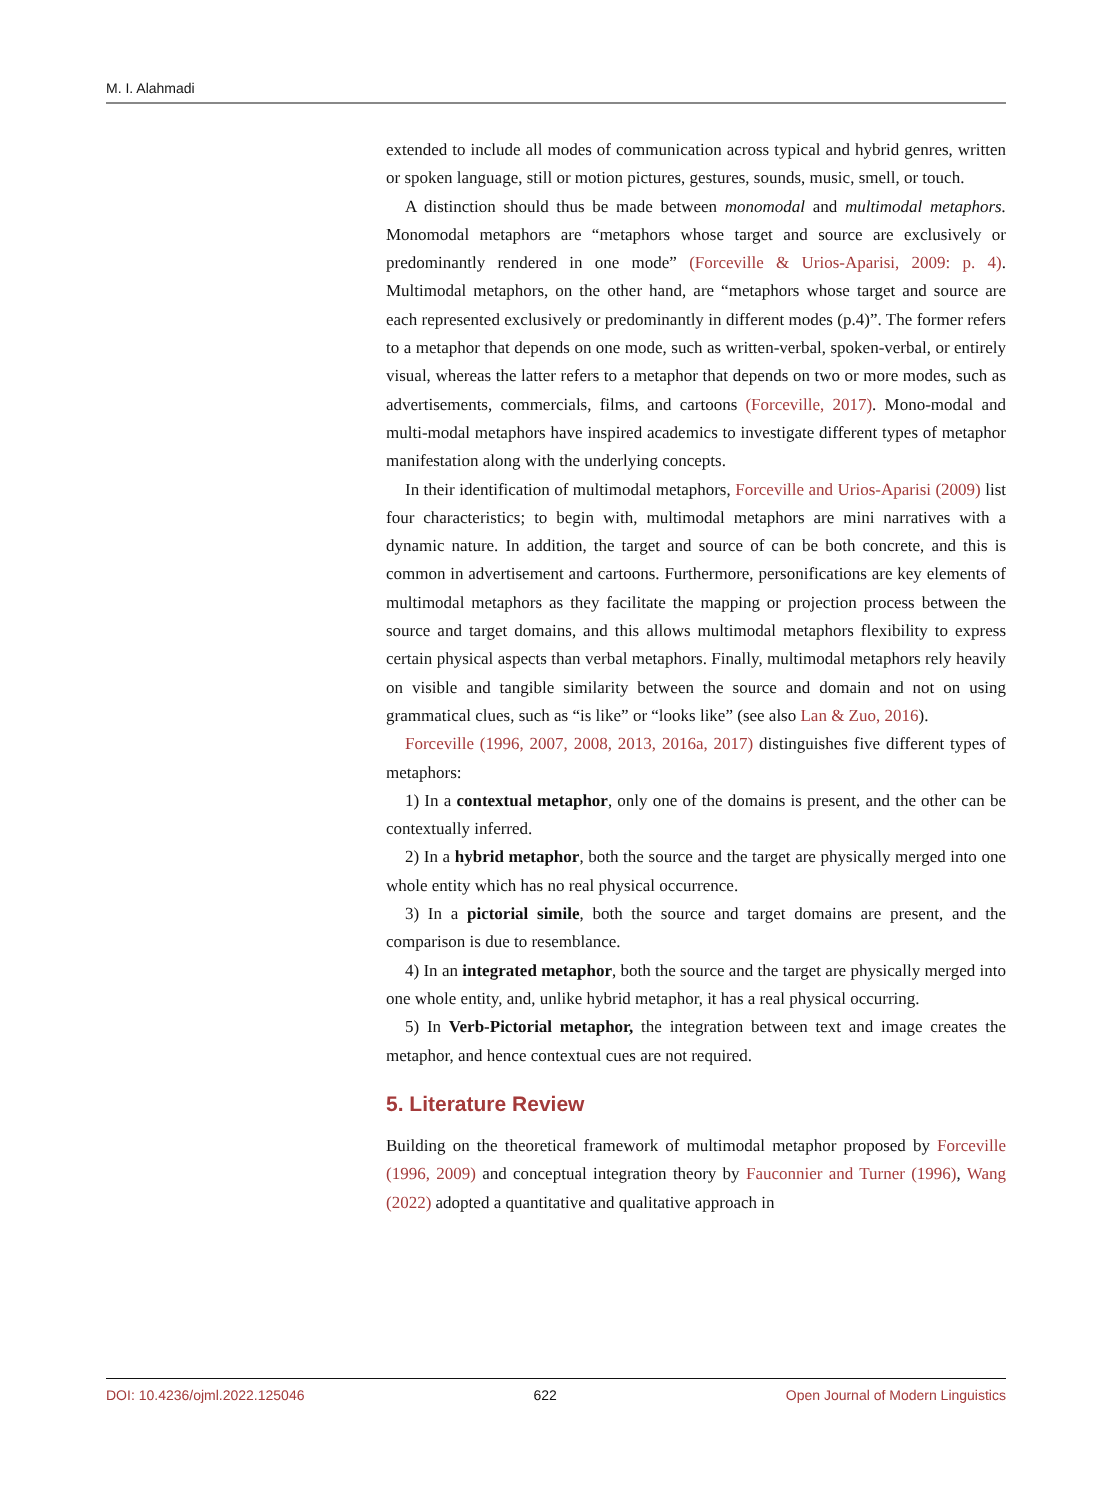M. I. Alahmadi
extended to include all modes of communication across typical and hybrid genres, written or spoken language, still or motion pictures, gestures, sounds, music, smell, or touch.
A distinction should thus be made between monomodal and multimodal metaphors. Monomodal metaphors are “metaphors whose target and source are exclusively or predominantly rendered in one mode” (Forceville & Urios-Aparisi, 2009: p. 4). Multimodal metaphors, on the other hand, are “metaphors whose target and source are each represented exclusively or predominantly in different modes (p.4)”. The former refers to a metaphor that depends on one mode, such as written-verbal, spoken-verbal, or entirely visual, whereas the latter refers to a metaphor that depends on two or more modes, such as advertisements, commercials, films, and cartoons (Forceville, 2017). Mono-modal and multi-modal metaphors have inspired academics to investigate different types of metaphor manifestation along with the underlying concepts.
In their identification of multimodal metaphors, Forceville and Urios-Aparisi (2009) list four characteristics; to begin with, multimodal metaphors are mini narratives with a dynamic nature. In addition, the target and source of can be both concrete, and this is common in advertisement and cartoons. Furthermore, personifications are key elements of multimodal metaphors as they facilitate the mapping or projection process between the source and target domains, and this allows multimodal metaphors flexibility to express certain physical aspects than verbal metaphors. Finally, multimodal metaphors rely heavily on visible and tangible similarity between the source and domain and not on using grammatical clues, such as “is like” or “looks like” (see also Lan & Zuo, 2016).
Forceville (1996, 2007, 2008, 2013, 2016a, 2017) distinguishes five different types of metaphors:
1) In a contextual metaphor, only one of the domains is present, and the other can be contextually inferred.
2) In a hybrid metaphor, both the source and the target are physically merged into one whole entity which has no real physical occurrence.
3) In a pictorial simile, both the source and target domains are present, and the comparison is due to resemblance.
4) In an integrated metaphor, both the source and the target are physically merged into one whole entity, and, unlike hybrid metaphor, it has a real physical occurring.
5) In Verb-Pictorial metaphor, the integration between text and image creates the metaphor, and hence contextual cues are not required.
5. Literature Review
Building on the theoretical framework of multimodal metaphor proposed by Forceville (1996, 2009) and conceptual integration theory by Fauconnier and Turner (1996), Wang (2022) adopted a quantitative and qualitative approach in
DOI: 10.4236/ojml.2022.125046 622 Open Journal of Modern Linguistics